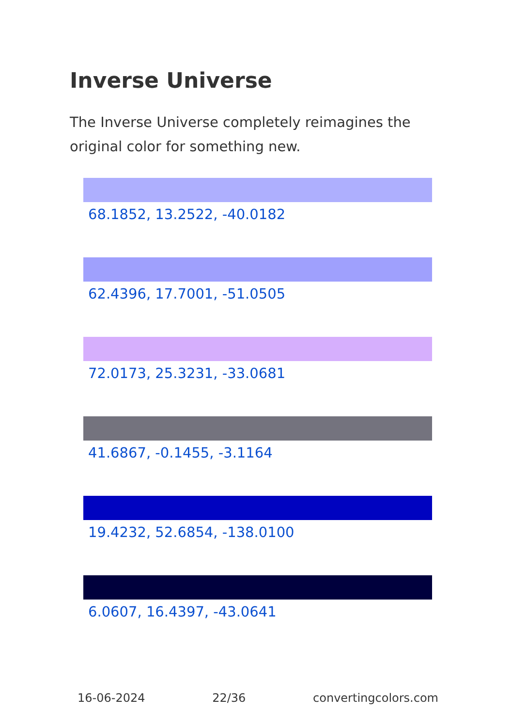Inverse Universe
The Inverse Universe completely reimagines the original color for something new.
68.1852, 13.2522, -40.0182
62.4396, 17.7001, -51.0505
72.0173, 25.3231, -33.0681
41.6867, -0.1455, -3.1164
19.4232, 52.6854, -138.0100
6.0607, 16.4397, -43.0641
16-06-2024 22/36 convertingcolors.com